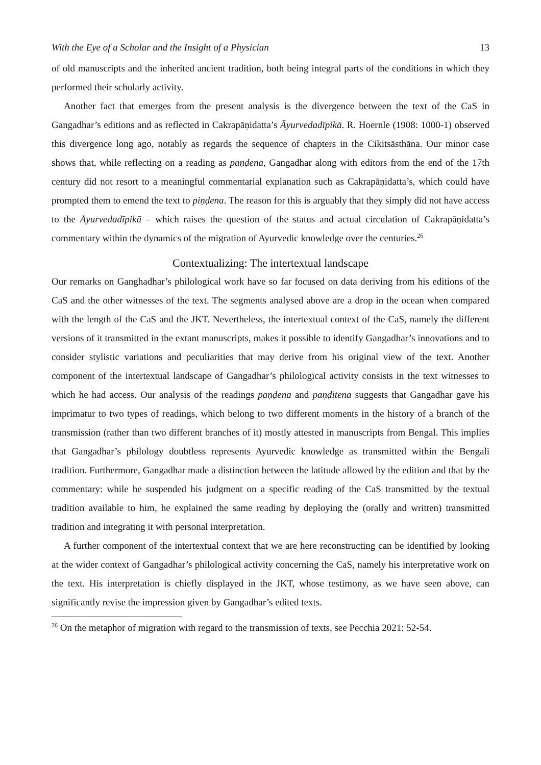With the Eye of a Scholar and the Insight of a Physician 13
of old manuscripts and the inherited ancient tradition, both being integral parts of the conditions in which they performed their scholarly activity.
Another fact that emerges from the present analysis is the divergence between the text of the CaS in Gangadhar’s editions and as reflected in Cakrapāṇidatta’s Āyurvedadīpikā. R. Hoernle (1908: 1000-1) observed this divergence long ago, notably as regards the sequence of chapters in the Cikitsāsthāna. Our minor case shows that, while reflecting on a reading as paṇḍena, Gangadhar along with editors from the end of the 17th century did not resort to a meaningful commentarial explanation such as Cakrapāṇidatta’s, which could have prompted them to emend the text to piṇḍena. The reason for this is arguably that they simply did not have access to the Āyurvedadīpikā – which raises the question of the status and actual circulation of Cakrapāṇidatta’s commentary within the dynamics of the migration of Ayurvedic knowledge over the centuries.<sup>26</sup>
Contextualizing: The intertextual landscape
Our remarks on Ganghadhar’s philological work have so far focused on data deriving from his editions of the CaS and the other witnesses of the text. The segments analysed above are a drop in the ocean when compared with the length of the CaS and the JKT. Nevertheless, the intertextual context of the CaS, namely the different versions of it transmitted in the extant manuscripts, makes it possible to identify Gangadhar’s innovations and to consider stylistic variations and peculiarities that may derive from his original view of the text. Another component of the intertextual landscape of Gangadhar’s philological activity consists in the text witnesses to which he had access. Our analysis of the readings paṇḍena and paṇḍitena suggests that Gangadhar gave his imprimatur to two types of readings, which belong to two different moments in the history of a branch of the transmission (rather than two different branches of it) mostly attested in manuscripts from Bengal. This implies that Gangadhar’s philology doubtless represents Ayurvedic knowledge as transmitted within the Bengali tradition. Furthermore, Gangadhar made a distinction between the latitude allowed by the edition and that by the commentary: while he suspended his judgment on a specific reading of the CaS transmitted by the textual tradition available to him, he explained the same reading by deploying the (orally and written) transmitted tradition and integrating it with personal interpretation.
A further component of the intertextual context that we are here reconstructing can be identified by looking at the wider context of Gangadhar’s philological activity concerning the CaS, namely his interpretative work on the text. His interpretation is chiefly displayed in the JKT, whose testimony, as we have seen above, can significantly revise the impression given by Gangadhar’s edited texts.
<sup>26</sup> On the metaphor of migration with regard to the transmission of texts, see Pecchia 2021: 52-54.